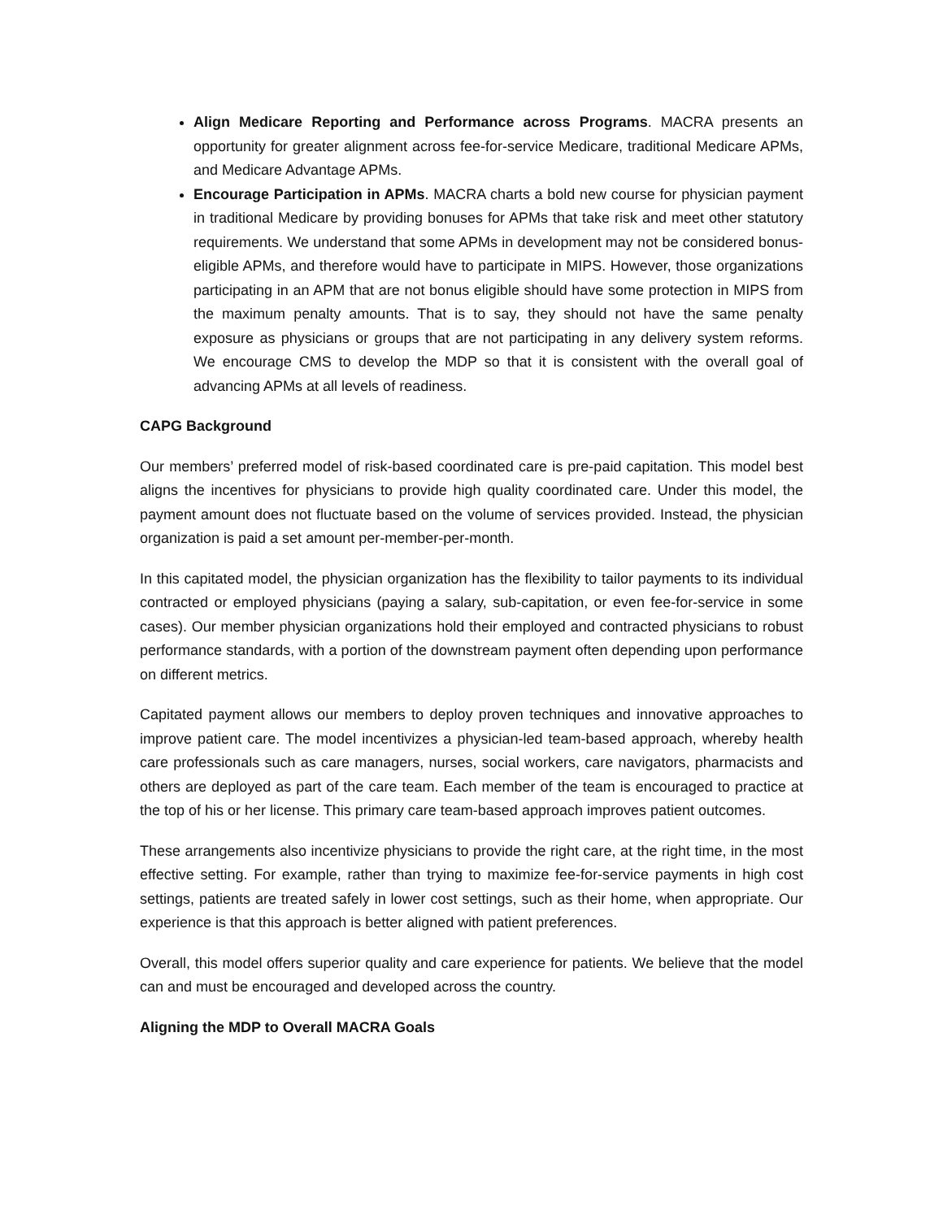Align Medicare Reporting and Performance across Programs. MACRA presents an opportunity for greater alignment across fee-for-service Medicare, traditional Medicare APMs, and Medicare Advantage APMs.
Encourage Participation in APMs. MACRA charts a bold new course for physician payment in traditional Medicare by providing bonuses for APMs that take risk and meet other statutory requirements. We understand that some APMs in development may not be considered bonus-eligible APMs, and therefore would have to participate in MIPS. However, those organizations participating in an APM that are not bonus eligible should have some protection in MIPS from the maximum penalty amounts. That is to say, they should not have the same penalty exposure as physicians or groups that are not participating in any delivery system reforms. We encourage CMS to develop the MDP so that it is consistent with the overall goal of advancing APMs at all levels of readiness.
CAPG Background
Our members’ preferred model of risk-based coordinated care is pre-paid capitation. This model best aligns the incentives for physicians to provide high quality coordinated care. Under this model, the payment amount does not fluctuate based on the volume of services provided. Instead, the physician organization is paid a set amount per-member-per-month.
In this capitated model, the physician organization has the flexibility to tailor payments to its individual contracted or employed physicians (paying a salary, sub-capitation, or even fee-for-service in some cases). Our member physician organizations hold their employed and contracted physicians to robust performance standards, with a portion of the downstream payment often depending upon performance on different metrics.
Capitated payment allows our members to deploy proven techniques and innovative approaches to improve patient care. The model incentivizes a physician-led team-based approach, whereby health care professionals such as care managers, nurses, social workers, care navigators, pharmacists and others are deployed as part of the care team. Each member of the team is encouraged to practice at the top of his or her license. This primary care team-based approach improves patient outcomes.
These arrangements also incentivize physicians to provide the right care, at the right time, in the most effective setting. For example, rather than trying to maximize fee-for-service payments in high cost settings, patients are treated safely in lower cost settings, such as their home, when appropriate. Our experience is that this approach is better aligned with patient preferences.
Overall, this model offers superior quality and care experience for patients. We believe that the model can and must be encouraged and developed across the country.
Aligning the MDP to Overall MACRA Goals